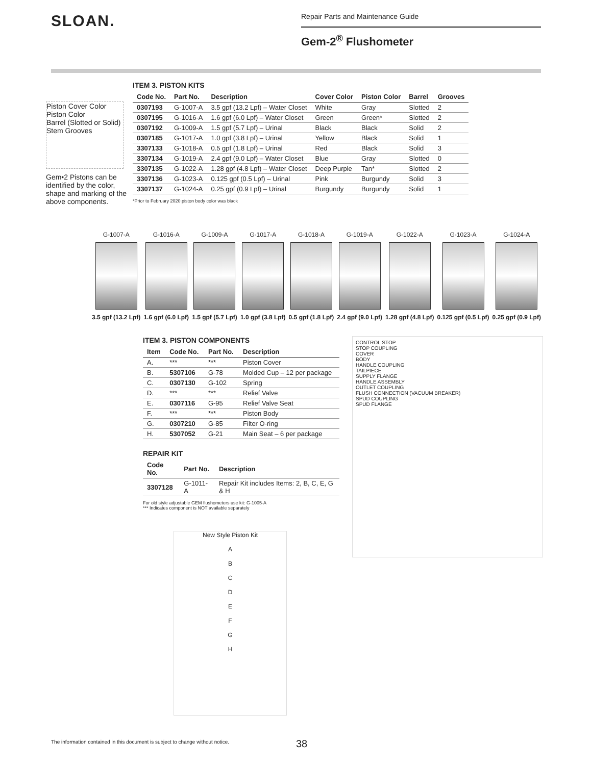SLOAN.
Repair Parts and Maintenance Guide
Gem-2<sup>®</sup> Flushometer
Piston Cover Color
Piston Color
Barrel (Slotted or Solid)
Stem Grooves
Gem•2 Pistons can be identified by the color, shape and marking of the above components.
ITEM 3. PISTON KITS
| Code No. | Part No. | Description | Cover Color | Piston Color | Barrel | Grooves |
| --- | --- | --- | --- | --- | --- | --- |
| 0307193 | G-1007-A | 3.5 gpf (13.2 Lpf) – Water Closet | White | Gray | Slotted | 2 |
| 0307195 | G-1016-A | 1.6 gpf (6.0 Lpf) – Water Closet | Green | Green* | Slotted | 2 |
| 0307192 | G-1009-A | 1.5 gpf (5.7 Lpf) – Urinal | Black | Black | Solid | 2 |
| 0307185 | G-1017-A | 1.0 gpf (3.8 Lpf) – Urinal | Yellow | Black | Solid | 1 |
| 3307133 | G-1018-A | 0.5 gpf (1.8 Lpf) – Urinal | Red | Black | Solid | 3 |
| 3307134 | G-1019-A | 2.4 gpf (9.0 Lpf) – Water Closet | Blue | Gray | Slotted | 0 |
| 3307135 | G-1022-A | 1.28 gpf (4.8 Lpf) – Water Closet | Deep Purple | Tan* | Slotted | 2 |
| 3307136 | G-1023-A | 0.125 gpf (0.5 Lpf) – Urinal | Pink | Burgundy | Solid | 3 |
| 3307137 | G-1024-A | 0.25 gpf (0.9 Lpf) – Urinal | Burgundy | Burgundy | Solid | 1 |
*Prior to February 2020 piston body color was black
G-1007-A
3.5 gpf (13.2 Lpf)
G-1016-A
1.6 gpf (6.0 Lpf)
G-1009-A
1.5 gpf (5.7 Lpf)
G-1017-A
1.0 gpf (3.8 Lpf)
G-1018-A
0.5 gpf (1.8 Lpf)
G-1019-A
2.4 gpf (9.0 Lpf)
G-1022-A
1.28 gpf (4.8 Lpf)
G-1023-A
0.125 gpf (0.5 Lpf)
G-1024-A
0.25 gpf (0.9 Lpf)
ITEM 3. PISTON COMPONENTS
| Item | Code No. | Part No. | Description |
| --- | --- | --- | --- |
| A. | *** | *** | Piston Cover |
| B. | 5307106 | G-78 | Molded Cup – 12 per package |
| C. | 0307130 | G-102 | Spring |
| D. | *** | *** | Relief Valve |
| E. | 0307116 | G-95 | Relief Valve Seat |
| F. | *** | *** | Piston Body |
| G. | 0307210 | G-85 | Filter O-ring |
| H. | 5307052 | G-21 | Main Seat – 6 per package |
REPAIR KIT
| Code No. | Part No. | Description |
| --- | --- | --- |
| 3307128 | G-1011-A | Repair Kit includes Items: 2, B, C, E, G & H |
For old style adjustable GEM flushometers use kit: G-1005-A
*** Indicates component is NOT available separately
New Style Piston Kit
A
B
C
D
E
F
G
H
CONTROL STOP
STOP COUPLING
COVER
BODY
HANDLE COUPLING
TAILPIECE
SUPPLY FLANGE
HANDLE ASSEMBLY
OUTLET COUPLING
FLUSH CONNECTION (VACUUM BREAKER)
SPUD COUPLING
SPUD FLANGE
The information contained in this document is subject to change without notice.
38